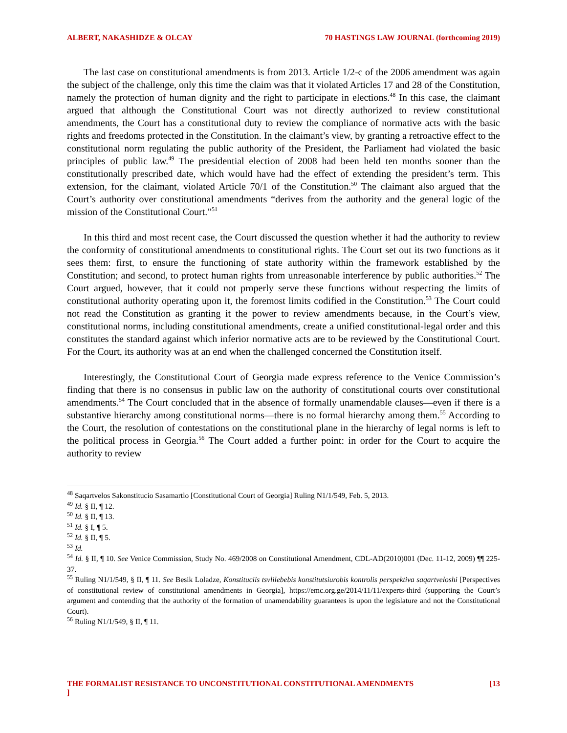ALBERT, NAKASHIDZE & OLCAY 70 HASTINGS LAW JOURNAL (forthcoming 2019)
The last case on constitutional amendments is from 2013. Article 1/2-c of the 2006 amendment was again the subject of the challenge, only this time the claim was that it violated Articles 17 and 28 of the Constitution, namely the protection of human dignity and the right to participate in elections.<sup>48</sup> In this case, the claimant argued that although the Constitutional Court was not directly authorized to review constitutional amendments, the Court has a constitutional duty to review the compliance of normative acts with the basic rights and freedoms protected in the Constitution. In the claimant’s view, by granting a retroactive effect to the constitutional norm regulating the public authority of the President, the Parliament had violated the basic principles of public law.<sup>49</sup> The presidential election of 2008 had been held ten months sooner than the constitutionally prescribed date, which would have had the effect of extending the president’s term. This extension, for the claimant, violated Article 70/1 of the Constitution.<sup>50</sup> The claimant also argued that the Court’s authority over constitutional amendments “derives from the authority and the general logic of the mission of the Constitutional Court.”<sup>51</sup>
In this third and most recent case, the Court discussed the question whether it had the authority to review the conformity of constitutional amendments to constitutional rights. The Court set out its two functions as it sees them: first, to ensure the functioning of state authority within the framework established by the Constitution; and second, to protect human rights from unreasonable interference by public authorities.<sup>52</sup> The Court argued, however, that it could not properly serve these functions without respecting the limits of constitutional authority operating upon it, the foremost limits codified in the Constitution.<sup>53</sup> The Court could not read the Constitution as granting it the power to review amendments because, in the Court’s view, constitutional norms, including constitutional amendments, create a unified constitutional-legal order and this constitutes the standard against which inferior normative acts are to be reviewed by the Constitutional Court. For the Court, its authority was at an end when the challenged concerned the Constitution itself.
Interestingly, the Constitutional Court of Georgia made express reference to the Venice Commission’s finding that there is no consensus in public law on the authority of constitutional courts over constitutional amendments.<sup>54</sup> The Court concluded that in the absence of formally unamendable clauses—even if there is a substantive hierarchy among constitutional norms—there is no formal hierarchy among them.<sup>55</sup> According to the Court, the resolution of contestations on the constitutional plane in the hierarchy of legal norms is left to the political process in Georgia.<sup>56</sup> The Court added a further point: in order for the Court to acquire the authority to review
<sup>48</sup> Saqartvelos Sakonstitucio Sasamartlo [Constitutional Court of Georgia] Ruling N1/1/549, Feb. 5, 2013.
<sup>49</sup> Id. § II, ¶ 12.
<sup>50</sup> Id. § II, ¶ 13.
<sup>51</sup> Id. § I, ¶ 5.
<sup>52</sup> Id. § II, ¶ 5.
<sup>53</sup> Id.
<sup>54</sup> Id. § II, ¶ 10. See Venice Commission, Study No. 469/2008 on Constitutional Amendment, CDL-AD(2010)001 (Dec. 11-12, 2009) ¶¶ 225-37.
<sup>55</sup> Ruling N1/1/549, § II, ¶ 11. See Besik Loladze, Konstituciis tsvlilebebis konstitutsiurobis kontrolis perspektiva saqartveloshi [Perspectives of constitutional review of constitutional amendments in Georgia], https://emc.org.ge/2014/11/11/experts-third (supporting the Court’s argument and contending that the authority of the formation of unamendability guarantees is upon the legislature and not the Constitutional Court).
<sup>56</sup> Ruling N1/1/549, § II, ¶ 11.
THE FORMALIST RESISTANCE TO UNCONSTITUTIONAL CONSTITUTIONAL AMENDMENTS
] [13